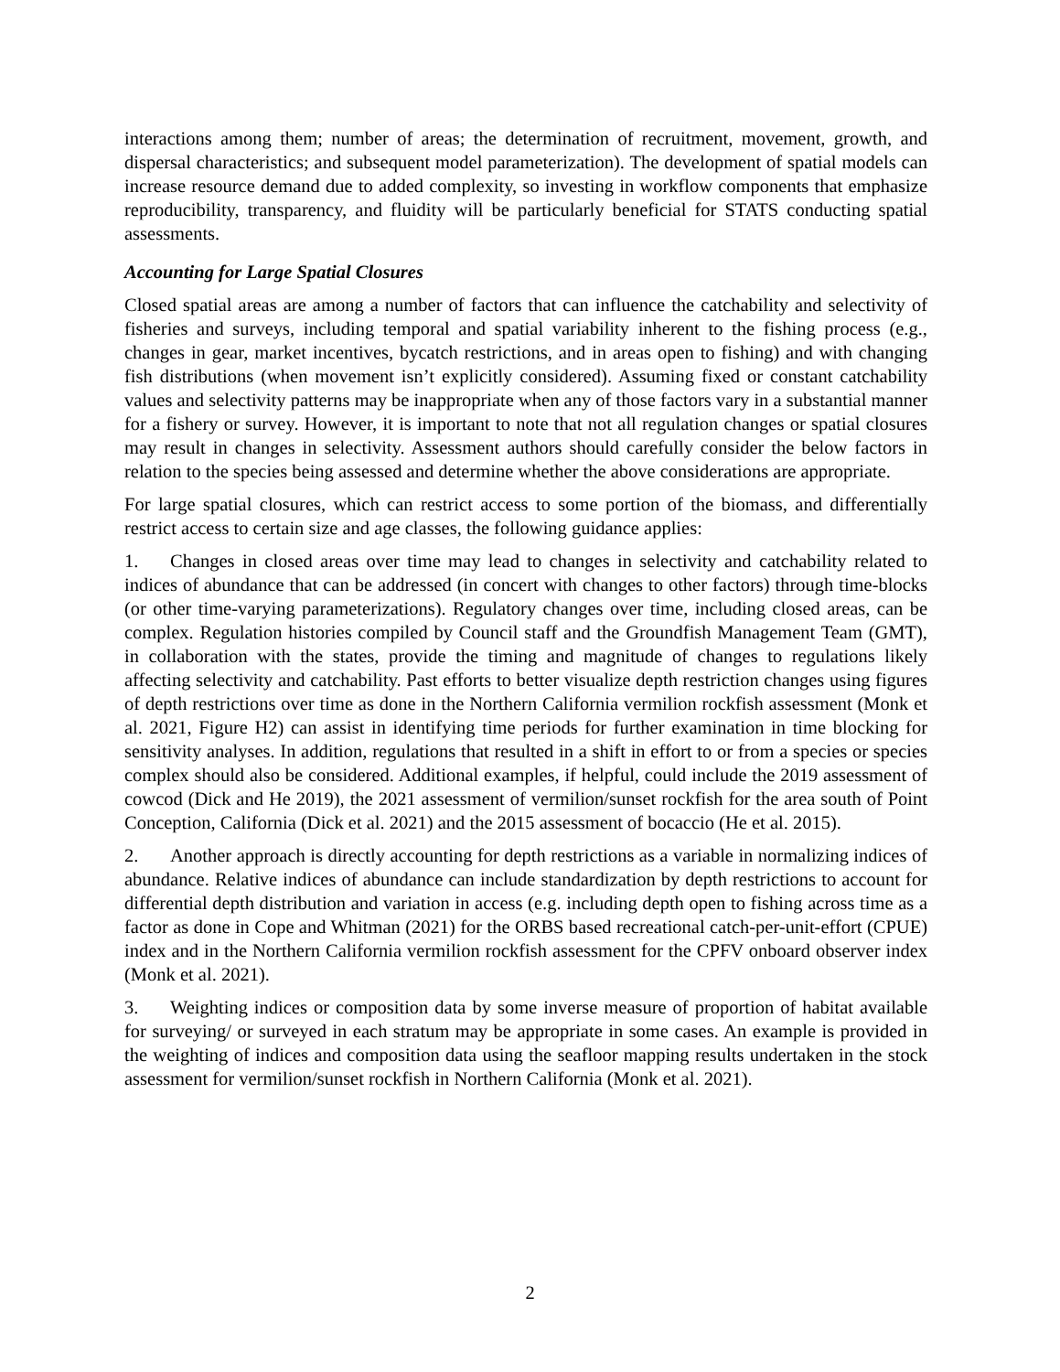interactions among them; number of areas; the determination of recruitment, movement, growth, and dispersal characteristics; and subsequent model parameterization). The development of spatial models can increase resource demand due to added complexity, so investing in workflow components that emphasize reproducibility, transparency, and fluidity will be particularly beneficial for STATS conducting spatial assessments.
Accounting for Large Spatial Closures
Closed spatial areas are among a number of factors that can influence the catchability and selectivity of fisheries and surveys, including temporal and spatial variability inherent to the fishing process (e.g., changes in gear, market incentives, bycatch restrictions, and in areas open to fishing) and with changing fish distributions (when movement isn’t explicitly considered). Assuming fixed or constant catchability values and selectivity patterns may be inappropriate when any of those factors vary in a substantial manner for a fishery or survey. However, it is important to note that not all regulation changes or spatial closures may result in changes in selectivity. Assessment authors should carefully consider the below factors in relation to the species being assessed and determine whether the above considerations are appropriate.
For large spatial closures, which can restrict access to some portion of the biomass, and differentially restrict access to certain size and age classes, the following guidance applies:
1. Changes in closed areas over time may lead to changes in selectivity and catchability related to indices of abundance that can be addressed (in concert with changes to other factors) through time-blocks (or other time-varying parameterizations). Regulatory changes over time, including closed areas, can be complex. Regulation histories compiled by Council staff and the Groundfish Management Team (GMT), in collaboration with the states, provide the timing and magnitude of changes to regulations likely affecting selectivity and catchability. Past efforts to better visualize depth restriction changes using figures of depth restrictions over time as done in the Northern California vermilion rockfish assessment (Monk et al. 2021, Figure H2) can assist in identifying time periods for further examination in time blocking for sensitivity analyses. In addition, regulations that resulted in a shift in effort to or from a species or species complex should also be considered. Additional examples, if helpful, could include the 2019 assessment of cowcod (Dick and He 2019), the 2021 assessment of vermilion/sunset rockfish for the area south of Point Conception, California (Dick et al. 2021) and the 2015 assessment of bocaccio (He et al. 2015).
2. Another approach is directly accounting for depth restrictions as a variable in normalizing indices of abundance. Relative indices of abundance can include standardization by depth restrictions to account for differential depth distribution and variation in access (e.g. including depth open to fishing across time as a factor as done in Cope and Whitman (2021) for the ORBS based recreational catch-per-unit-effort (CPUE) index and in the Northern California vermilion rockfish assessment for the CPFV onboard observer index (Monk et al. 2021).
3. Weighting indices or composition data by some inverse measure of proportion of habitat available for surveying/ or surveyed in each stratum may be appropriate in some cases. An example is provided in the weighting of indices and composition data using the seafloor mapping results undertaken in the stock assessment for vermilion/sunset rockfish in Northern California (Monk et al. 2021).
2